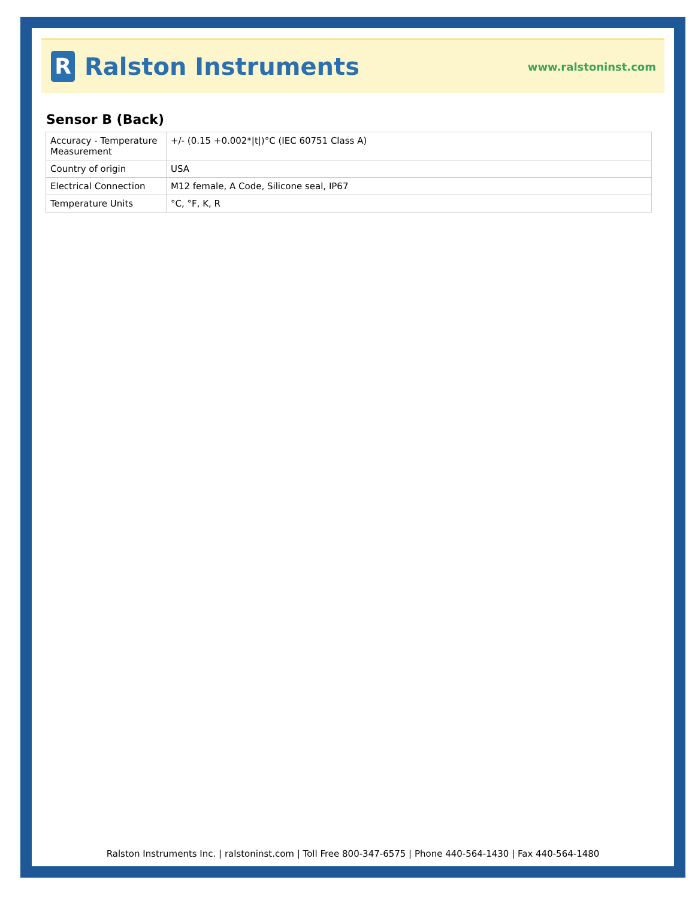R
Ralston Instruments
www.ralstoninst.com
Sensor B (Back)
| Accuracy - Temperature Measurement | +/- (0.15 +0.002*/t/)°C (IEC 60751 Class A) |
| Country of origin | USA |
| Electrical Connection | M12 female, A Code, Silicone seal, IP67 |
| Temperature Units | °C, °F, K, R |
Ralston Instruments Inc. | ralstoninst.com | Toll Free 800-347-6575 | Phone 440-564-1430 | Fax 440-564-1480